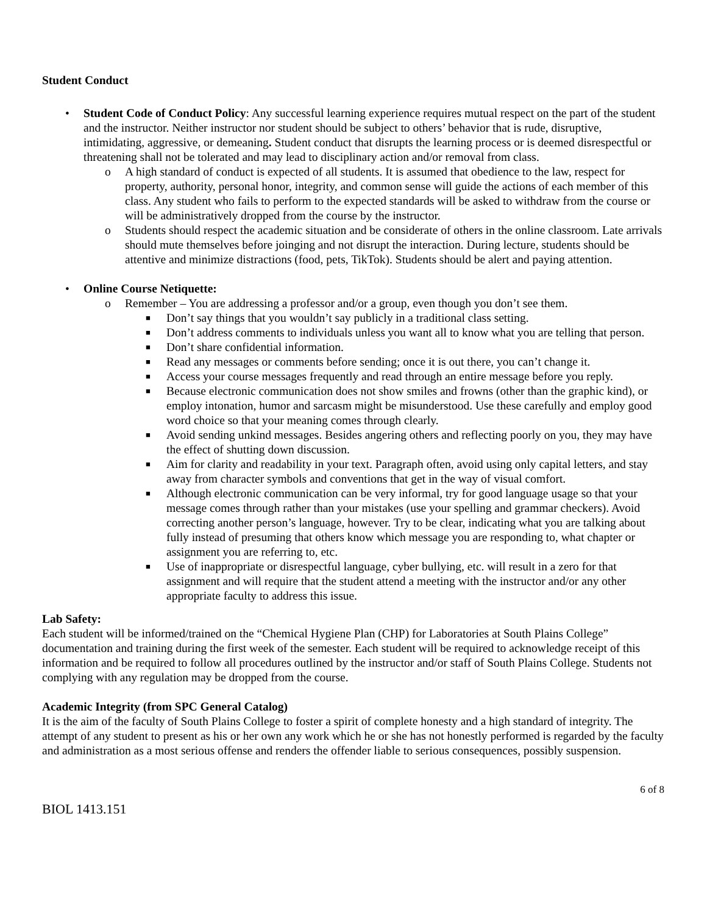Student Conduct
• Student Code of Conduct Policy: Any successful learning experience requires mutual respect on the part of the student and the instructor. Neither instructor nor student should be subject to others’ behavior that is rude, disruptive, intimidating, aggressive, or demeaning. Student conduct that disrupts the learning process or is deemed disrespectful or threatening shall not be tolerated and may lead to disciplinary action and/or removal from class.
o A high standard of conduct is expected of all students. It is assumed that obedience to the law, respect for property, authority, personal honor, integrity, and common sense will guide the actions of each member of this class. Any student who fails to perform to the expected standards will be asked to withdraw from the course or will be administratively dropped from the course by the instructor.
o Students should respect the academic situation and be considerate of others in the online classroom. Late arrivals should mute themselves before joinging and not disrupt the interaction. During lecture, students should be attentive and minimize distractions (food, pets, TikTok). Students should be alert and paying attention.
• Online Course Netiquette:
o Remember – You are addressing a professor and/or a group, even though you don’t see them.
■ Don’t say things that you wouldn’t say publicly in a traditional class setting.
■ Don’t address comments to individuals unless you want all to know what you are telling that person.
■ Don’t share confidential information.
■ Read any messages or comments before sending; once it is out there, you can’t change it.
■ Access your course messages frequently and read through an entire message before you reply.
■ Because electronic communication does not show smiles and frowns (other than the graphic kind), or employ intonation, humor and sarcasm might be misunderstood. Use these carefully and employ good word choice so that your meaning comes through clearly.
■ Avoid sending unkind messages. Besides angering others and reflecting poorly on you, they may have the effect of shutting down discussion.
■ Aim for clarity and readability in your text. Paragraph often, avoid using only capital letters, and stay away from character symbols and conventions that get in the way of visual comfort.
■ Although electronic communication can be very informal, try for good language usage so that your message comes through rather than your mistakes (use your spelling and grammar checkers). Avoid correcting another person’s language, however. Try to be clear, indicating what you are talking about fully instead of presuming that others know which message you are responding to, what chapter or assignment you are referring to, etc.
■ Use of inappropriate or disrespectful language, cyber bullying, etc. will result in a zero for that assignment and will require that the student attend a meeting with the instructor and/or any other appropriate faculty to address this issue.
Lab Safety:
Each student will be informed/trained on the “Chemical Hygiene Plan (CHP) for Laboratories at South Plains College” documentation and training during the first week of the semester. Each student will be required to acknowledge receipt of this information and be required to follow all procedures outlined by the instructor and/or staff of South Plains College. Students not complying with any regulation may be dropped from the course.
Academic Integrity (from SPC General Catalog)
It is the aim of the faculty of South Plains College to foster a spirit of complete honesty and a high standard of integrity. The attempt of any student to present as his or her own any work which he or she has not honestly performed is regarded by the faculty and administration as a most serious offense and renders the offender liable to serious consequences, possibly suspension.
6 of 8
BIOL 1413.151